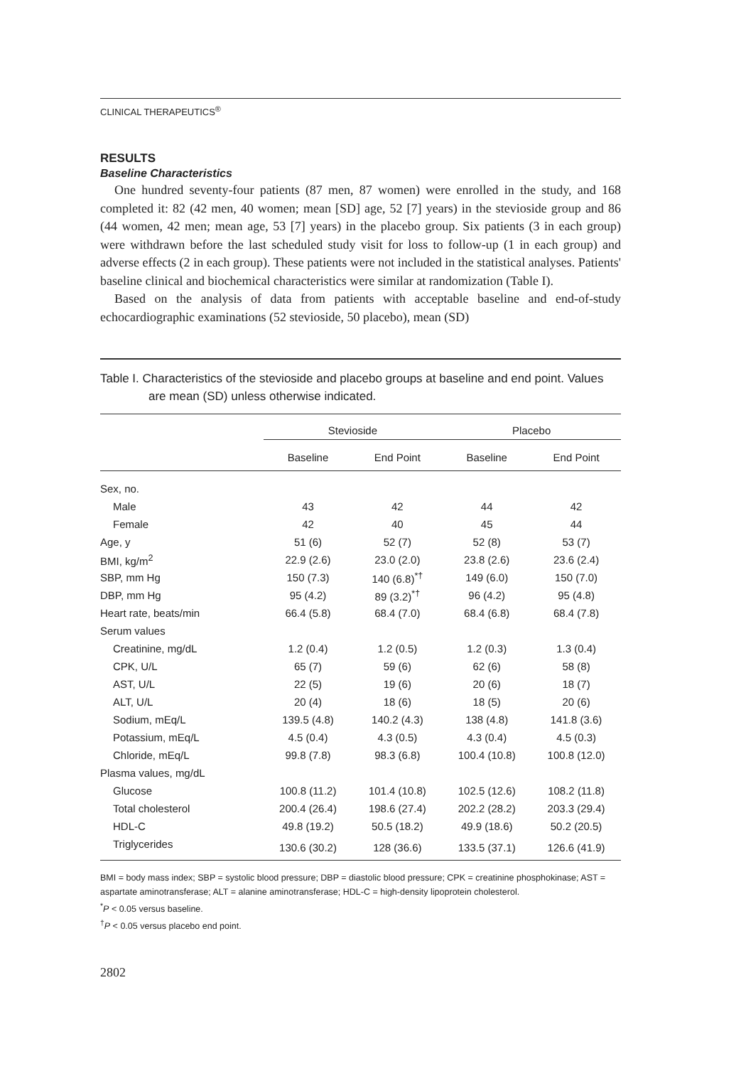CLINICAL THERAPEUTICS<sup>®</sup>
RESULTS
Baseline Characteristics
One hundred seventy-four patients (87 men, 87 women) were enrolled in the study, and 168 completed it: 82 (42 men, 40 women; mean [SD] age, 52 [7] years) in the stevioside group and 86 (44 women, 42 men; mean age, 53 [7] years) in the placebo group. Six patients (3 in each group) were withdrawn before the last scheduled study visit for loss to follow-up (1 in each group) and adverse effects (2 in each group). These patients were not included in the statistical analyses. Patients' baseline clinical and biochemical characteristics were similar at randomization (Table I).
Based on the analysis of data from patients with acceptable baseline and end-of-study echocardiographic examinations (52 stevioside, 50 placebo), mean (SD)
Table I. Characteristics of the stevioside and placebo groups at baseline and end point. Values are mean (SD) unless otherwise indicated.
| | Stevioside | | Placebo | |
| --- | --- | --- | --- | --- |
| | Baseline | End Point | Baseline | End Point |
| Sex, no. | | | | |
| Male | 43 | 42 | 44 | 42 |
| Female | 42 | 40 | 45 | 44 |
| Age, y | 51 (6) | 52 (7) | 52 (8) | 53 (7) |
| BMI, kg/m<sup>2</sup> | 22.9 (2.6) | 23.0 (2.0) | 23.8 (2.6) | 23.6 (2.4) |
| SBP, mm Hg | 150 (7.3) | 140 (6.8)<sup>*†</sup> | 149 (6.0) | 150 (7.0) |
| DBP, mm Hg | 95 (4.2) | 89 (3.2)<sup>*†</sup> | 96 (4.2) | 95 (4.8) |
| Heart rate, beats/min | 66.4 (5.8) | 68.4 (7.0) | 68.4 (6.8) | 68.4 (7.8) |
| Serum values | | | | |
| Creatinine, mg/dL | 1.2 (0.4) | 1.2 (0.5) | 1.2 (0.3) | 1.3 (0.4) |
| CPK, U/L | 65 (7) | 59 (6) | 62 (6) | 58 (8) |
| AST, U/L | 22 (5) | 19 (6) | 20 (6) | 18 (7) |
| ALT, U/L | 20 (4) | 18 (6) | 18 (5) | 20 (6) |
| Sodium, mEq/L | 139.5 (4.8) | 140.2 (4.3) | 138 (4.8) | 141.8 (3.6) |
| Potassium, mEq/L | 4.5 (0.4) | 4.3 (0.5) | 4.3 (0.4) | 4.5 (0.3) |
| Chloride, mEq/L | 99.8 (7.8) | 98.3 (6.8) | 100.4 (10.8) | 100.8 (12.0) |
| Plasma values, mg/dL | | | | |
| Glucose | 100.8 (11.2) | 101.4 (10.8) | 102.5 (12.6) | 108.2 (11.8) |
| Total cholesterol | 200.4 (26.4) | 198.6 (27.4) | 202.2 (28.2) | 203.3 (29.4) |
| HDL-C | 49.8 (19.2) | 50.5 (18.2) | 49.9 (18.6) | 50.2 (20.5) |
| Triglycerides | 130.6 (30.2) | 128 (36.6) | 133.5 (37.1) | 126.6 (41.9) |
BMI = body mass index; SBP = systolic blood pressure; DBP = diastolic blood pressure; CPK = creatinine phosphokinase; AST = aspartate aminotransferase; ALT = alanine aminotransferase; HDL-C = high-density lipoprotein cholesterol.
<sup>*</sup> P < 0.05 versus baseline.
<sup>†</sup> P < 0.05 versus placebo end point.
2802